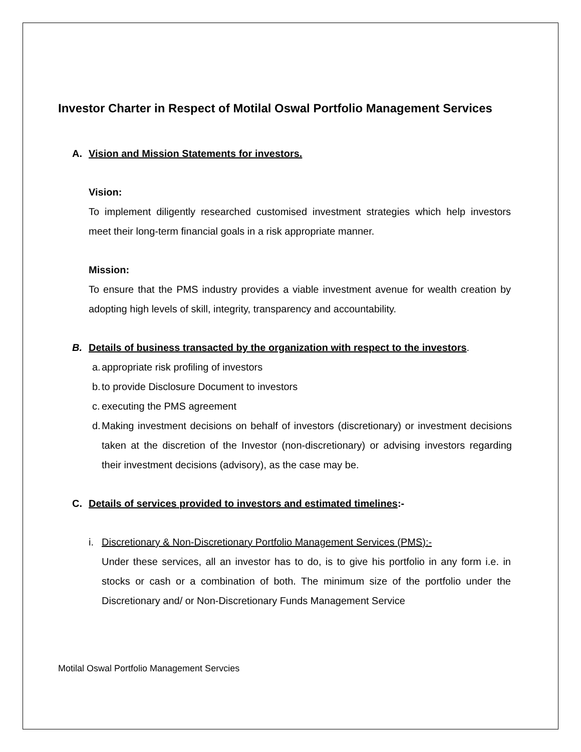Investor Charter in Respect of Motilal Oswal Portfolio Management Services
A. Vision and Mission Statements for investors.
Vision:
To implement diligently researched customised investment strategies which help investors meet their long-term financial goals in a risk appropriate manner.
Mission:
To ensure that the PMS industry provides a viable investment avenue for wealth creation by adopting high levels of skill, integrity, transparency and accountability.
B. Details of business transacted by the organization with respect to the investors.
a. appropriate risk profiling of investors
b. to provide Disclosure Document to investors
c. executing the PMS agreement
d. Making investment decisions on behalf of investors (discretionary) or investment decisions taken at the discretion of the Investor (non-discretionary) or advising investors regarding their investment decisions (advisory), as the case may be.
C. Details of services provided to investors and estimated timelines:-
i. Discretionary & Non-Discretionary Portfolio Management Services (PMS):-
Under these services, all an investor has to do, is to give his portfolio in any form i.e. in stocks or cash or a combination of both. The minimum size of the portfolio under the Discretionary and/ or Non-Discretionary Funds Management Service
Motilal Oswal Portfolio Management Servcies